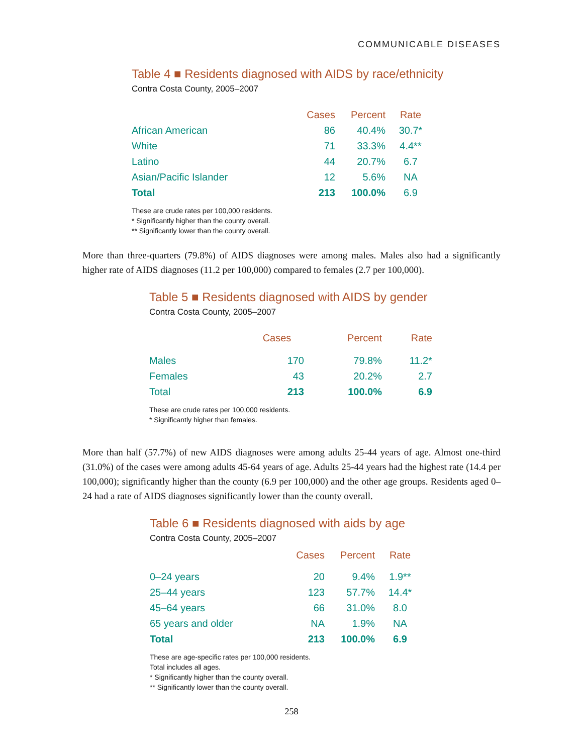COMMUNICABLE DISEASES
Table 4 ■ Residents diagnosed with AIDS by race/ethnicity
Contra Costa County, 2005–2007
| | Cases | Percent | Rate |
| --- | --- | --- | --- |
| African American | 86 | 40.4% | 30.7* |
| White | 71 | 33.3% | 4.4** |
| Latino | 44 | 20.7% | 6.7 |
| Asian/Pacific Islander | 12 | 5.6% | NA |
| Total | 213 | 100.0% | 6.9 |
These are crude rates per 100,000 residents.
* Significantly higher than the county overall.
** Significantly lower than the county overall.
More than three-quarters (79.8%) of AIDS diagnoses were among males. Males also had a significantly higher rate of AIDS diagnoses (11.2 per 100,000) compared to females (2.7 per 100,000).
Table 5 ■ Residents diagnosed with AIDS by gender
Contra Costa County, 2005–2007
| | Cases | Percent | Rate |
| --- | --- | --- | --- |
| Males | 170 | 79.8% | 11.2* |
| Females | 43 | 20.2% | 2.7 |
| Total | 213 | 100.0% | 6.9 |
These are crude rates per 100,000 residents.
* Significantly higher than females.
More than half (57.7%) of new AIDS diagnoses were among adults 25-44 years of age. Almost one-third (31.0%) of the cases were among adults 45-64 years of age. Adults 25-44 years had the highest rate (14.4 per 100,000); significantly higher than the county (6.9 per 100,000) and the other age groups. Residents aged 0–24 had a rate of AIDS diagnoses significantly lower than the county overall.
Table 6 ■ Residents diagnosed with aids by age
Contra Costa County, 2005–2007
| | Cases | Percent | Rate |
| --- | --- | --- | --- |
| 0–24 years | 20 | 9.4% | 1.9** |
| 25–44 years | 123 | 57.7% | 14.4* |
| 45–64 years | 66 | 31.0% | 8.0 |
| 65 years and older | NA | 1.9% | NA |
| Total | 213 | 100.0% | 6.9 |
These are age-specific rates per 100,000 residents.
Total includes all ages.
* Significantly higher than the county overall.
** Significantly lower than the county overall.
258